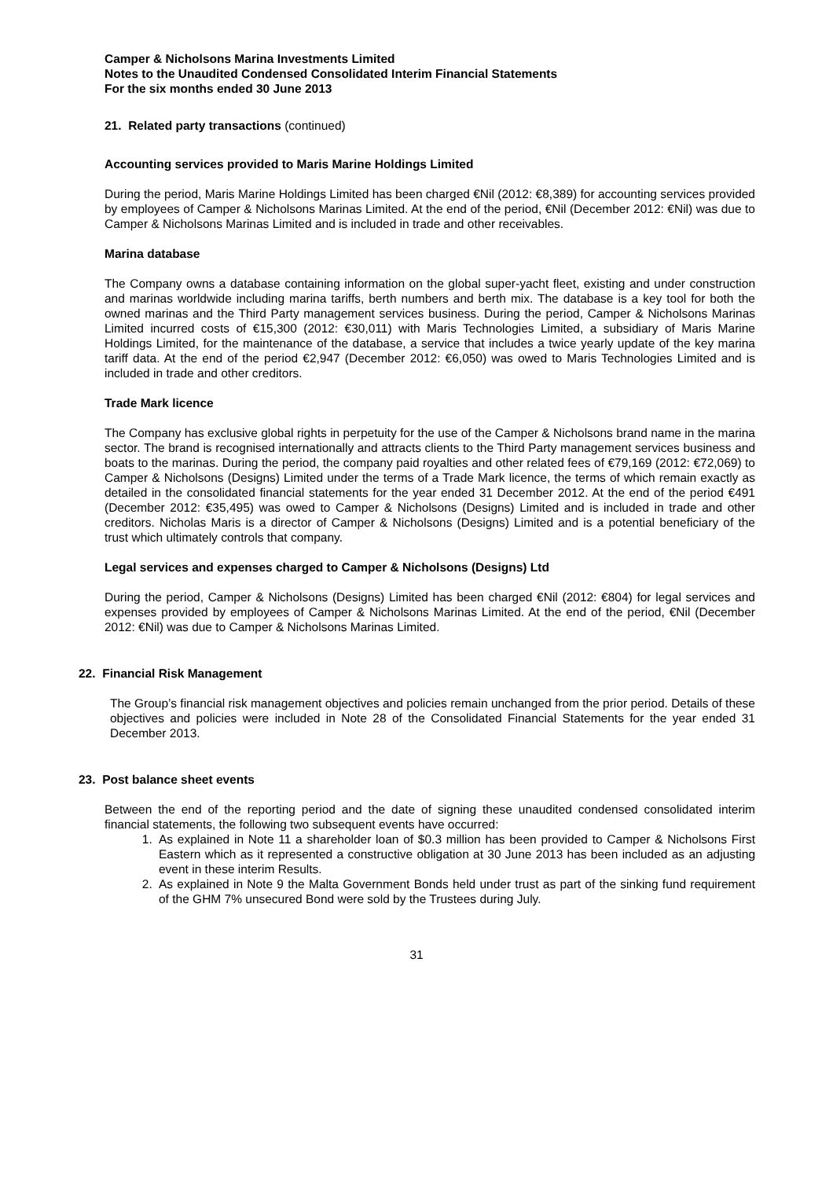Camper & Nicholsons Marina Investments Limited
Notes to the Unaudited Condensed Consolidated Interim Financial Statements
For the six months ended 30 June 2013
21. Related party transactions (continued)
Accounting services provided to Maris Marine Holdings Limited
During the period, Maris Marine Holdings Limited has been charged €Nil (2012: €8,389) for accounting services provided by employees of Camper & Nicholsons Marinas Limited. At the end of the period, €Nil (December 2012: €Nil) was due to Camper & Nicholsons Marinas Limited and is included in trade and other receivables.
Marina database
The Company owns a database containing information on the global super-yacht fleet, existing and under construction and marinas worldwide including marina tariffs, berth numbers and berth mix. The database is a key tool for both the owned marinas and the Third Party management services business. During the period, Camper & Nicholsons Marinas Limited incurred costs of €15,300 (2012: €30,011) with Maris Technologies Limited, a subsidiary of Maris Marine Holdings Limited, for the maintenance of the database, a service that includes a twice yearly update of the key marina tariff data. At the end of the period €2,947 (December 2012: €6,050) was owed to Maris Technologies Limited and is included in trade and other creditors.
Trade Mark licence
The Company has exclusive global rights in perpetuity for the use of the Camper & Nicholsons brand name in the marina sector. The brand is recognised internationally and attracts clients to the Third Party management services business and boats to the marinas. During the period, the company paid royalties and other related fees of €79,169 (2012: €72,069) to Camper & Nicholsons (Designs) Limited under the terms of a Trade Mark licence, the terms of which remain exactly as detailed in the consolidated financial statements for the year ended 31 December 2012. At the end of the period €491 (December 2012: €35,495) was owed to Camper & Nicholsons (Designs) Limited and is included in trade and other creditors. Nicholas Maris is a director of Camper & Nicholsons (Designs) Limited and is a potential beneficiary of the trust which ultimately controls that company.
Legal services and expenses charged to Camper & Nicholsons (Designs) Ltd
During the period, Camper & Nicholsons (Designs) Limited has been charged €Nil (2012: €804) for legal services and expenses provided by employees of Camper & Nicholsons Marinas Limited. At the end of the period, €Nil (December 2012: €Nil) was due to Camper & Nicholsons Marinas Limited.
22. Financial Risk Management
The Group’s financial risk management objectives and policies remain unchanged from the prior period. Details of these objectives and policies were included in Note 28 of the Consolidated Financial Statements for the year ended 31 December 2013.
23. Post balance sheet events
Between the end of the reporting period and the date of signing these unaudited condensed consolidated interim financial statements, the following two subsequent events have occurred:
1. As explained in Note 11 a shareholder loan of $0.3 million has been provided to Camper & Nicholsons First Eastern which as it represented a constructive obligation at 30 June 2013 has been included as an adjusting event in these interim Results.
2. As explained in Note 9 the Malta Government Bonds held under trust as part of the sinking fund requirement of the GHM 7% unsecured Bond were sold by the Trustees during July.
31